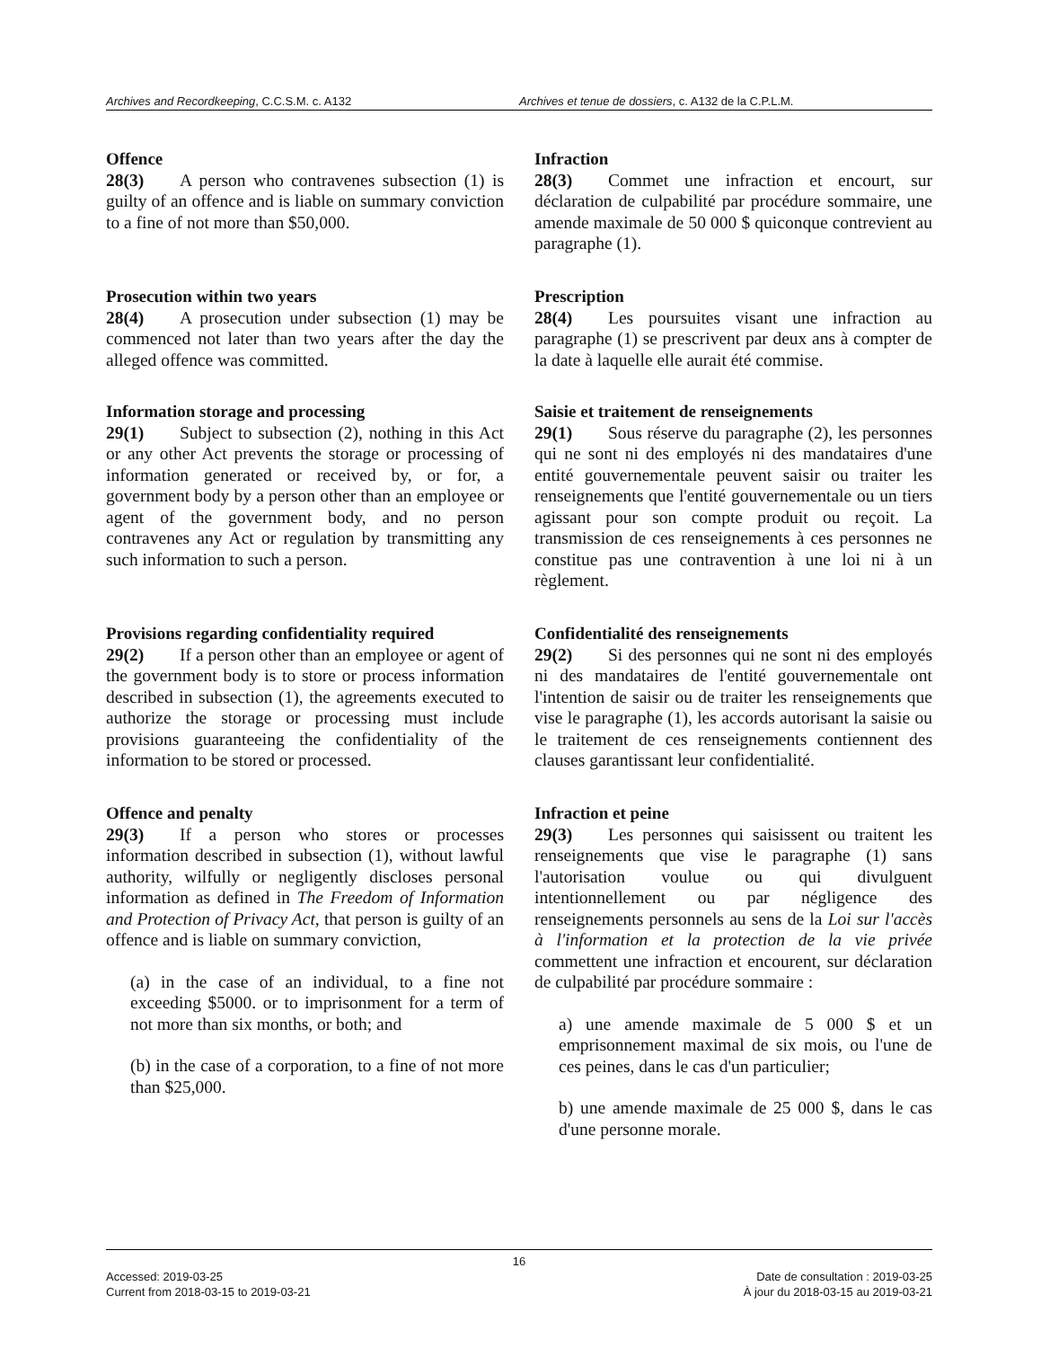Archives and Recordkeeping, C.C.S.M. c. A132 Archives et tenue de dossiers, c. A132 de la C.P.L.M.
Offence
28(3) A person who contravenes subsection (1) is guilty of an offence and is liable on summary conviction to a fine of not more than $50,000.
Infraction
28(3) Commet une infraction et encourt, sur déclaration de culpabilité par procédure sommaire, une amende maximale de 50 000 $ quiconque contrevient au paragraphe (1).
Prosecution within two years
28(4) A prosecution under subsection (1) may be commenced not later than two years after the day the alleged offence was committed.
Prescription
28(4) Les poursuites visant une infraction au paragraphe (1) se prescrivent par deux ans à compter de la date à laquelle elle aurait été commise.
Information storage and processing
29(1) Subject to subsection (2), nothing in this Act or any other Act prevents the storage or processing of information generated or received by, or for, a government body by a person other than an employee or agent of the government body, and no person contravenes any Act or regulation by transmitting any such information to such a person.
Saisie et traitement de renseignements
29(1) Sous réserve du paragraphe (2), les personnes qui ne sont ni des employés ni des mandataires d'une entité gouvernementale peuvent saisir ou traiter les renseignements que l'entité gouvernementale ou un tiers agissant pour son compte produit ou reçoit. La transmission de ces renseignements à ces personnes ne constitue pas une contravention à une loi ni à un règlement.
Provisions regarding confidentiality required
29(2) If a person other than an employee or agent of the government body is to store or process information described in subsection (1), the agreements executed to authorize the storage or processing must include provisions guaranteeing the confidentiality of the information to be stored or processed.
Confidentialité des renseignements
29(2) Si des personnes qui ne sont ni des employés ni des mandataires de l'entité gouvernementale ont l'intention de saisir ou de traiter les renseignements que vise le paragraphe (1), les accords autorisant la saisie ou le traitement de ces renseignements contiennent des clauses garantissant leur confidentialité.
Offence and penalty
29(3) If a person who stores or processes information described in subsection (1), without lawful authority, wilfully or negligently discloses personal information as defined in The Freedom of Information and Protection of Privacy Act, that person is guilty of an offence and is liable on summary conviction,
(a) in the case of an individual, to a fine not exceeding $5000. or to imprisonment for a term of not more than six months, or both; and
(b) in the case of a corporation, to a fine of not more than $25,000.
Infraction et peine
29(3) Les personnes qui saisissent ou traitent les renseignements que vise le paragraphe (1) sans l'autorisation voulue ou qui divulguent intentionnellement ou par négligence des renseignements personnels au sens de la Loi sur l'accès à l'information et la protection de la vie privée commettent une infraction et encourent, sur déclaration de culpabilité par procédure sommaire :
a) une amende maximale de 5 000 $ et un emprisonnement maximal de six mois, ou l'une de ces peines, dans le cas d'un particulier;
b) une amende maximale de 25 000 $, dans le cas d'une personne morale.
16
Accessed: 2019-03-25
Current from 2018-03-15 to 2019-03-21
Date de consultation : 2019-03-25
À jour du 2018-03-15 au 2019-03-21